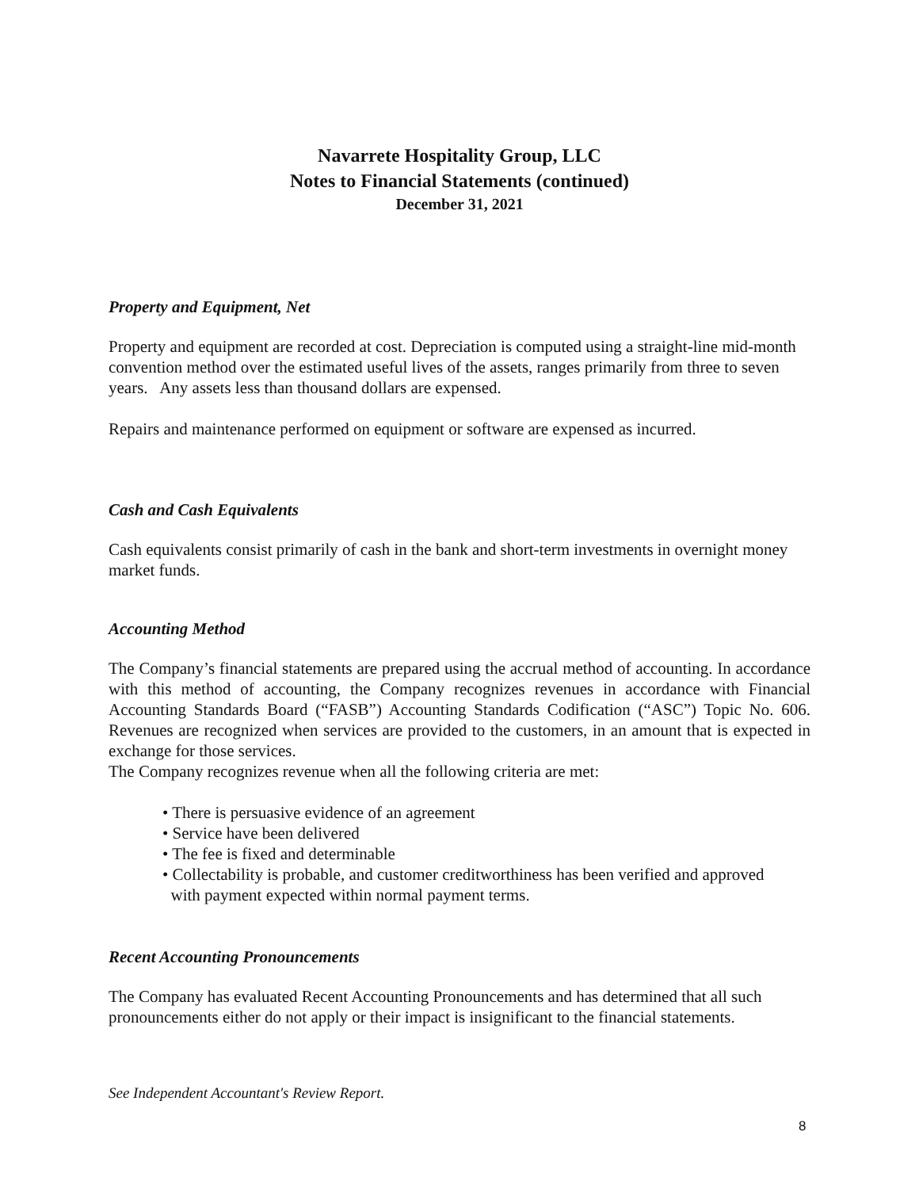Navarrete Hospitality Group, LLC
Notes to Financial Statements (continued)
December 31, 2021
Property and Equipment, Net
Property and equipment are recorded at cost. Depreciation is computed using a straight-line mid-month convention method over the estimated useful lives of the assets, ranges primarily from three to seven years. Any assets less than thousand dollars are expensed.
Repairs and maintenance performed on equipment or software are expensed as incurred.
Cash and Cash Equivalents
Cash equivalents consist primarily of cash in the bank and short-term investments in overnight money market funds.
Accounting Method
The Company’s financial statements are prepared using the accrual method of accounting. In accordance with this method of accounting, the Company recognizes revenues in accordance with Financial Accounting Standards Board (“FASB”) Accounting Standards Codification (“ASC”) Topic No. 606. Revenues are recognized when services are provided to the customers, in an amount that is expected in exchange for those services.
The Company recognizes revenue when all the following criteria are met:
• There is persuasive evidence of an agreement
• Service have been delivered
• The fee is fixed and determinable
• Collectability is probable, and customer creditworthiness has been verified and approved
with payment expected within normal payment terms.
Recent Accounting Pronouncements
The Company has evaluated Recent Accounting Pronouncements and has determined that all such pronouncements either do not apply or their impact is insignificant to the financial statements.
See Independent Accountant's Review Report.
8